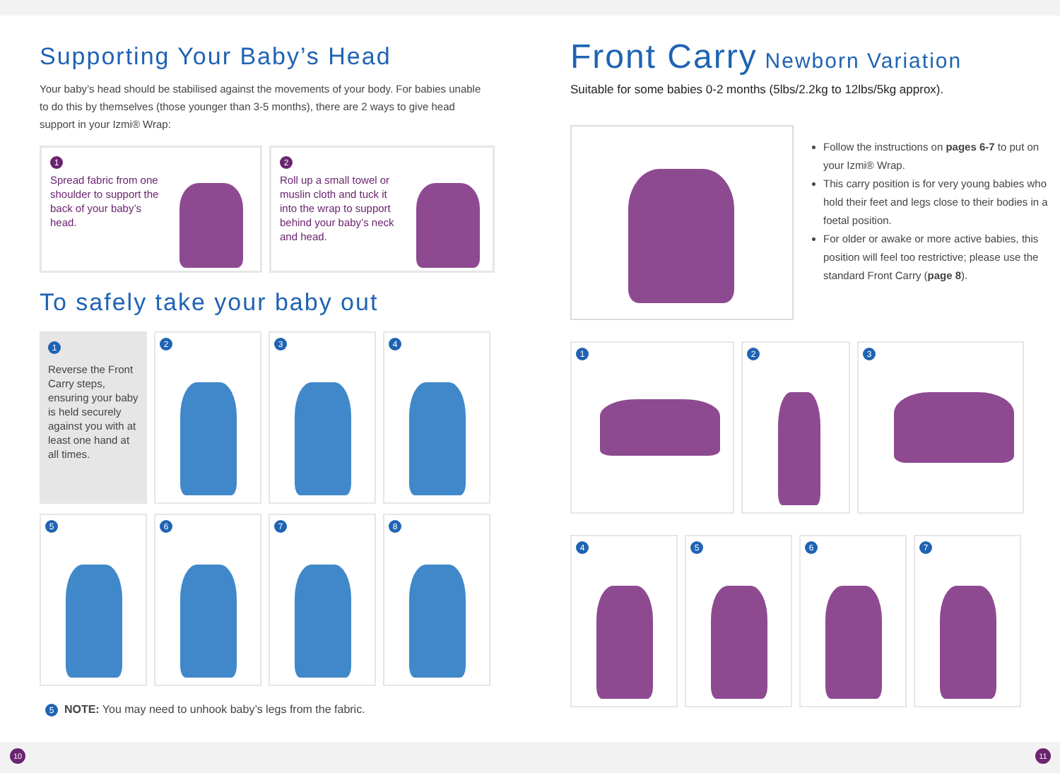Supporting Your Baby’s Head
Your baby’s head should be stabilised against the movements of your body. For babies unable to do this by themselves (those younger than 3-5 months), there are 2 ways to give head support in your Izmi® Wrap:
1
Spread fabric from one shoulder to support the back of your baby’s head.
2
Roll up a small towel or muslin cloth and tuck it into the wrap to support behind your baby’s neck and head.
To safely take your baby out
1
Reverse the Front Carry steps, ensuring your baby is held securely against you with at least one hand at all times.
2 3 4
5 6 7 8
5 NOTE: You may need to unhook baby’s legs from the fabric.
Front Carry Newborn Variation
Suitable for some babies 0-2 months (5lbs/2.2kg to 12lbs/5kg approx).
Follow the instructions on pages 6-7 to put on your Izmi® Wrap.
This carry position is for very young babies who hold their feet and legs close to their bodies in a foetal position.
For older or awake or more active babies, this position will feel too restrictive; please use the standard Front Carry (page 8).
1 2 3
4 5 6 7
10 11